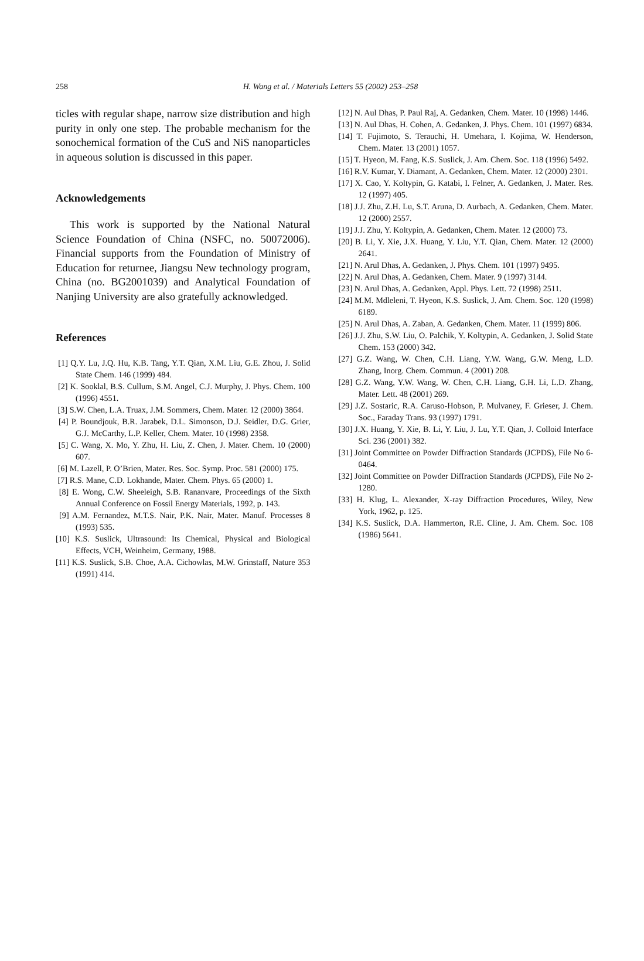258
H. Wang et al. / Materials Letters 55 (2002) 253–258
ticles with regular shape, narrow size distribution and high purity in only one step. The probable mechanism for the sonochemical formation of the CuS and NiS nanoparticles in aqueous solution is discussed in this paper.
Acknowledgements
This work is supported by the National Natural Science Foundation of China (NSFC, no. 50072006). Financial supports from the Foundation of Ministry of Education for returnee, Jiangsu New technology program, China (no. BG2001039) and Analytical Foundation of Nanjing University are also gratefully acknowledged.
References
[1] Q.Y. Lu, J.Q. Hu, K.B. Tang, Y.T. Qian, X.M. Liu, G.E. Zhou, J. Solid State Chem. 146 (1999) 484.
[2] K. Sooklal, B.S. Cullum, S.M. Angel, C.J. Murphy, J. Phys. Chem. 100 (1996) 4551.
[3] S.W. Chen, L.A. Truax, J.M. Sommers, Chem. Mater. 12 (2000) 3864.
[4] P. Boundjouk, B.R. Jarabek, D.L. Simonson, D.J. Seidler, D.G. Grier, G.J. McCarthy, L.P. Keller, Chem. Mater. 10 (1998) 2358.
[5] C. Wang, X. Mo, Y. Zhu, H. Liu, Z. Chen, J. Mater. Chem. 10 (2000) 607.
[6] M. Lazell, P. O’Brien, Mater. Res. Soc. Symp. Proc. 581 (2000) 175.
[7] R.S. Mane, C.D. Lokhande, Mater. Chem. Phys. 65 (2000) 1.
[8] E. Wong, C.W. Sheeleigh, S.B. Rananvare, Proceedings of the Sixth Annual Conference on Fossil Energy Materials, 1992, p. 143.
[9] A.M. Fernandez, M.T.S. Nair, P.K. Nair, Mater. Manuf. Processes 8 (1993) 535.
[10] K.S. Suslick, Ultrasound: Its Chemical, Physical and Biological Effects, VCH, Weinheim, Germany, 1988.
[11] K.S. Suslick, S.B. Choe, A.A. Cichowlas, M.W. Grinstaff, Nature 353 (1991) 414.
[12] N. Aul Dhas, P. Paul Raj, A. Gedanken, Chem. Mater. 10 (1998) 1446.
[13] N. Aul Dhas, H. Cohen, A. Gedanken, J. Phys. Chem. 101 (1997) 6834.
[14] T. Fujimoto, S. Terauchi, H. Umehara, I. Kojima, W. Henderson, Chem. Mater. 13 (2001) 1057.
[15] T. Hyeon, M. Fang, K.S. Suslick, J. Am. Chem. Soc. 118 (1996) 5492.
[16] R.V. Kumar, Y. Diamant, A. Gedanken, Chem. Mater. 12 (2000) 2301.
[17] X. Cao, Y. Koltypin, G. Katabi, I. Felner, A. Gedanken, J. Mater. Res. 12 (1997) 405.
[18] J.J. Zhu, Z.H. Lu, S.T. Aruna, D. Aurbach, A. Gedanken, Chem. Mater. 12 (2000) 2557.
[19] J.J. Zhu, Y. Koltypin, A. Gedanken, Chem. Mater. 12 (2000) 73.
[20] B. Li, Y. Xie, J.X. Huang, Y. Liu, Y.T. Qian, Chem. Mater. 12 (2000) 2641.
[21] N. Arul Dhas, A. Gedanken, J. Phys. Chem. 101 (1997) 9495.
[22] N. Arul Dhas, A. Gedanken, Chem. Mater. 9 (1997) 3144.
[23] N. Arul Dhas, A. Gedanken, Appl. Phys. Lett. 72 (1998) 2511.
[24] M.M. Mdleleni, T. Hyeon, K.S. Suslick, J. Am. Chem. Soc. 120 (1998) 6189.
[25] N. Arul Dhas, A. Zaban, A. Gedanken, Chem. Mater. 11 (1999) 806.
[26] J.J. Zhu, S.W. Liu, O. Palchik, Y. Koltypin, A. Gedanken, J. Solid State Chem. 153 (2000) 342.
[27] G.Z. Wang, W. Chen, C.H. Liang, Y.W. Wang, G.W. Meng, L.D. Zhang, Inorg. Chem. Commun. 4 (2001) 208.
[28] G.Z. Wang, Y.W. Wang, W. Chen, C.H. Liang, G.H. Li, L.D. Zhang, Mater. Lett. 48 (2001) 269.
[29] J.Z. Sostaric, R.A. Caruso-Hobson, P. Mulvaney, F. Grieser, J. Chem. Soc., Faraday Trans. 93 (1997) 1791.
[30] J.X. Huang, Y. Xie, B. Li, Y. Liu, J. Lu, Y.T. Qian, J. Colloid Interface Sci. 236 (2001) 382.
[31] Joint Committee on Powder Diffraction Standards (JCPDS), File No 6-0464.
[32] Joint Committee on Powder Diffraction Standards (JCPDS), File No 2-1280.
[33] H. Klug, L. Alexander, X-ray Diffraction Procedures, Wiley, New York, 1962, p. 125.
[34] K.S. Suslick, D.A. Hammerton, R.E. Cline, J. Am. Chem. Soc. 108 (1986) 5641.